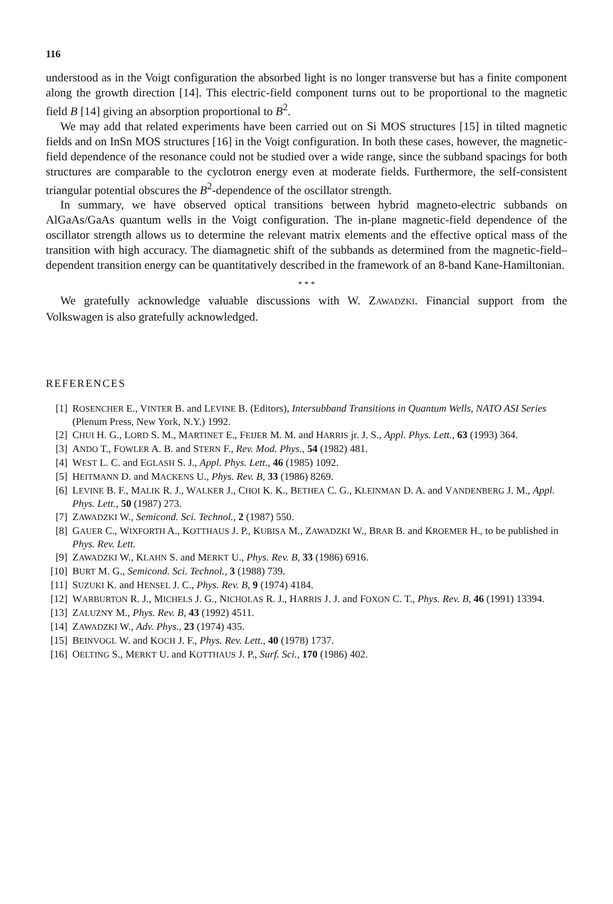116
understood as in the Voigt configuration the absorbed light is no longer transverse but has a finite component along the growth direction [14]. This electric-field component turns out to be proportional to the magnetic field B [14] giving an absorption proportional to B<sup>2</sup>.
We may add that related experiments have been carried out on Si MOS structures [15] in tilted magnetic fields and on InSn MOS structures [16] in the Voigt configuration. In both these cases, however, the magnetic-field dependence of the resonance could not be studied over a wide range, since the subband spacings for both structures are comparable to the cyclotron energy even at moderate fields. Furthermore, the self-consistent triangular potential obscures the B<sup>2</sup>-dependence of the oscillator strength.
In summary, we have observed optical transitions between hybrid magneto-electric subbands on AlGaAs/GaAs quantum wells in the Voigt configuration. The in-plane magnetic-field dependence of the oscillator strength allows us to determine the relevant matrix elements and the effective optical mass of the transition with high accuracy. The diamagnetic shift of the subbands as determined from the magnetic-field–dependent transition energy can be quantitatively described in the framework of an 8-band Kane-Hamiltonian.
* * *
We gratefully acknowledge valuable discussions with W. ZAWADZKI. Financial support from the Volkswagen is also gratefully acknowledged.
REFERENCES
[1] ROSENCHER E., VINTER B. and LEVINE B. (Editors), Intersubband Transitions in Quantum Wells, NATO ASI Series (Plenum Press, New York, N.Y.) 1992.
[2] CHUI H. G., LORD S. M., MARTINET E., FEIJER M. M. and HARRIS jr. J. S., Appl. Phys. Lett., 63 (1993) 364.
[3] ANDO T., FOWLER A. B. and STERN F., Rev. Mod. Phys., 54 (1982) 481.
[4] WEST L. C. and EGLASH S. J., Appl. Phys. Lett., 46 (1985) 1092.
[5] HEITMANN D. and MACKENS U., Phys. Rev. B, 33 (1986) 8269.
[6] LEVINE B. F., MALIK R. J., WALKER J., CHOI K. K., BETHEA C. G., KLEINMAN D. A. and VANDENBERG J. M., Appl. Phys. Lett., 50 (1987) 273.
[7] ZAWADZKI W., Semicond. Sci. Technol., 2 (1987) 550.
[8] GAUER C., WIXFORTH A., KOTTHAUS J. P., KUBISA M., ZAWADZKI W., BRAR B. and KROEMER H., to be published in Phys. Rev. Lett.
[9] ZAWADZKI W., KLAHN S. and MERKT U., Phys. Rev. B, 33 (1986) 6916.
[10] BURT M. G., Semicond. Sci. Technol., 3 (1988) 739.
[11] SUZUKI K. and HENSEL J. C., Phys. Rev. B, 9 (1974) 4184.
[12] WARBURTON R. J., MICHELS J. G., NICHOLAS R. J., HARRIS J. J. and FOXON C. T., Phys. Rev. B, 46 (1991) 13394.
[13] ZALUZNY M., Phys. Rev. B, 43 (1992) 4511.
[14] ZAWADZKI W., Adv. Phys., 23 (1974) 435.
[15] BEINVOGL W. and KOCH J. F., Phys. Rev. Lett., 40 (1978) 1737.
[16] OELTING S., MERKT U. and KOTTHAUS J. P., Surf. Sci., 170 (1986) 402.